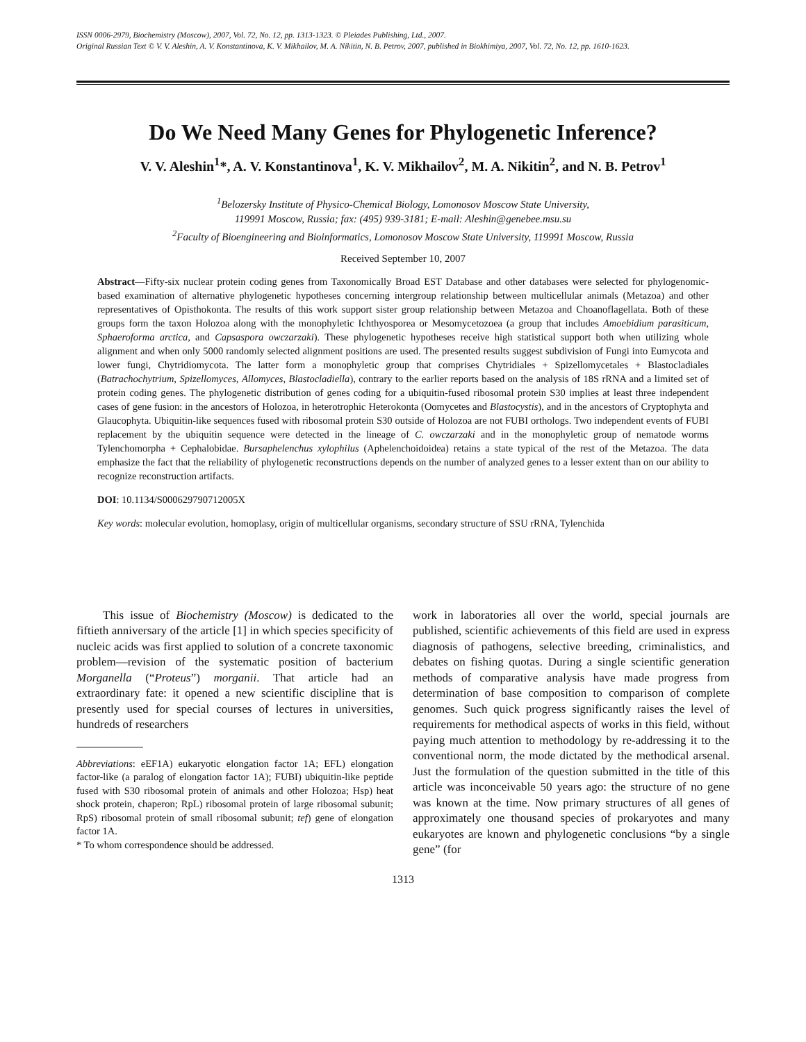ISSN 0006-2979, Biochemistry (Moscow), 2007, Vol. 72, No. 12, pp. 1313-1323. © Pleiades Publishing, Ltd., 2007.
Original Russian Text © V. V. Aleshin, A. V. Konstantinova, K. V. Mikhailov, M. A. Nikitin, N. B. Petrov, 2007, published in Biokhimiya, 2007, Vol. 72, No. 12, pp. 1610-1623.
Do We Need Many Genes for Phylogenetic Inference?
V. V. Aleshin<sup>1</sup>*, A. V. Konstantinova<sup>1</sup>, K. V. Mikhailov<sup>2</sup>, M. A. Nikitin<sup>2</sup>, and N. B. Petrov<sup>1</sup>
<sup>1</sup> Belozersky Institute of Physico-Chemical Biology, Lomonosov Moscow State University,
119991 Moscow, Russia; fax: (495) 939-3181; E-mail: Aleshin@genebee.msu.su
<sup>2</sup> Faculty of Bioengineering and Bioinformatics, Lomonosov Moscow State University, 119991 Moscow, Russia
Received September 10, 2007
Abstract—Fifty-six nuclear protein coding genes from Taxonomically Broad EST Database and other databases were selected for phylogenomic-based examination of alternative phylogenetic hypotheses concerning intergroup relationship between multicellular animals (Metazoa) and other representatives of Opisthokonta. The results of this work support sister group relationship between Metazoa and Choanoflagellata. Both of these groups form the taxon Holozoa along with the monophyletic Ichthyosporea or Mesomycetozoea (a group that includes Amoebidium parasiticum, Sphaeroforma arctica, and Capsaspora owczarzaki). These phylogenetic hypotheses receive high statistical support both when utilizing whole alignment and when only 5000 randomly selected alignment positions are used. The presented results suggest subdivision of Fungi into Eumycota and lower fungi, Chytridiomycota. The latter form a monophyletic group that comprises Chytridiales + Spizellomycetales + Blastocladiales (Batrachochytrium, Spizellomyces, Allomyces, Blastocladiella), contrary to the earlier reports based on the analysis of 18S rRNA and a limited set of protein coding genes. The phylogenetic distribution of genes coding for a ubiquitin-fused ribosomal protein S30 implies at least three independent cases of gene fusion: in the ancestors of Holozoa, in heterotrophic Heterokonta (Oomycetes and Blastocystis), and in the ancestors of Cryptophyta and Glaucophyta. Ubiquitin-like sequences fused with ribosomal protein S30 outside of Holozoa are not FUBI orthologs. Two independent events of FUBI replacement by the ubiquitin sequence were detected in the lineage of C. owczarzaki and in the monophyletic group of nematode worms Tylenchomorpha + Cephalobidae. Bursaphelenchus xylophilus (Aphelenchoidoidea) retains a state typical of the rest of the Metazoa. The data emphasize the fact that the reliability of phylogenetic reconstructions depends on the number of analyzed genes to a lesser extent than on our ability to recognize reconstruction artifacts.
DOI: 10.1134/S000629790712005X
Key words: molecular evolution, homoplasy, origin of multicellular organisms, secondary structure of SSU rRNA, Tylenchida
This issue of Biochemistry (Moscow) is dedicated to the fiftieth anniversary of the article [1] in which species specificity of nucleic acids was first applied to solution of a concrete taxonomic problem—revision of the systematic position of bacterium Morganella (“Proteus”) morganii. That article had an extraordinary fate: it opened a new scientific discipline that is presently used for special courses of lectures in universities, hundreds of researchers
Abbreviations: eEF1A) eukaryotic elongation factor 1A; EFL) elongation factor-like (a paralog of elongation factor 1A); FUBI) ubiquitin-like peptide fused with S30 ribosomal protein of animals and other Holozoa; Hsp) heat shock protein, chaperon; RpL) ribosomal protein of large ribosomal subunit; RpS) ribosomal protein of small ribosomal subunit; tef) gene of elongation factor 1A.
* To whom correspondence should be addressed.
work in laboratories all over the world, special journals are published, scientific achievements of this field are used in express diagnosis of pathogens, selective breeding, criminalistics, and debates on fishing quotas. During a single scientific generation methods of comparative analysis have made progress from determination of base composition to comparison of complete genomes. Such quick progress significantly raises the level of requirements for methodical aspects of works in this field, without paying much attention to methodology by re-addressing it to the conventional norm, the mode dictated by the methodical arsenal. Just the formulation of the question submitted in the title of this article was inconceivable 50 years ago: the structure of no gene was known at the time. Now primary structures of all genes of approximately one thousand species of prokaryotes and many eukaryotes are known and phylogenetic conclusions “by a single gene” (for
1313